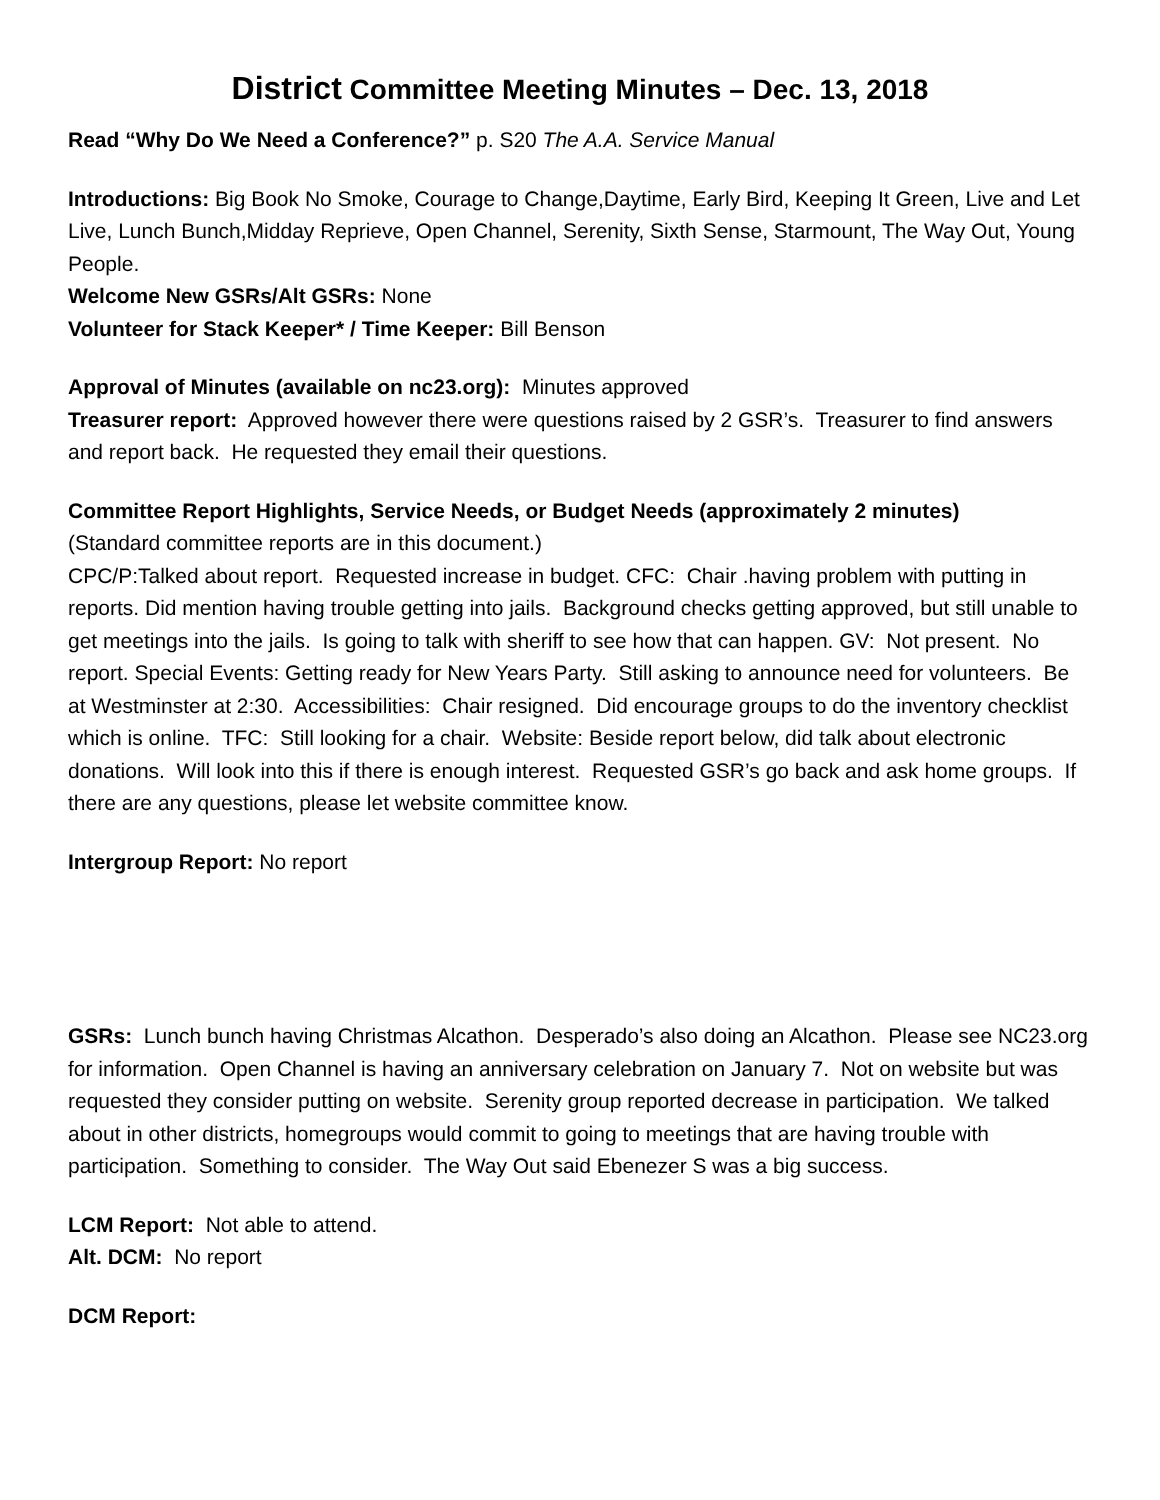District Committee Meeting Minutes – Dec. 13, 2018
Read “Why Do We Need a Conference?” p. S20 The A.A. Service Manual
Introductions: Big Book No Smoke, Courage to Change,Daytime, Early Bird, Keeping It Green, Live and Let Live, Lunch Bunch,Midday Reprieve, Open Channel, Serenity, Sixth Sense, Starmount, The Way Out, Young People.
Welcome New GSRs/Alt GSRs: None
Volunteer for Stack Keeper* / Time Keeper: Bill Benson
Approval of Minutes (available on nc23.org): Minutes approved
Treasurer report: Approved however there were questions raised by 2 GSR’s. Treasurer to find answers and report back. He requested they email their questions.
Committee Report Highlights, Service Needs, or Budget Needs (approximately 2 minutes)
(Standard committee reports are in this document.)
CPC/P:Talked about report. Requested increase in budget. CFC: Chair .having problem with putting in reports. Did mention having trouble getting into jails. Background checks getting approved, but still unable to get meetings into the jails. Is going to talk with sheriff to see how that can happen. GV: Not present. No report. Special Events: Getting ready for New Years Party. Still asking to announce need for volunteers. Be at Westminster at 2:30. Accessibilities: Chair resigned. Did encourage groups to do the inventory checklist which is online. TFC: Still looking for a chair. Website: Beside report below, did talk about electronic donations. Will look into this if there is enough interest. Requested GSR’s go back and ask home groups. If there are any questions, please let website committee know.
Intergroup Report: No report
GSRs: Lunch bunch having Christmas Alcathon. Desperado’s also doing an Alcathon. Please see NC23.org for information. Open Channel is having an anniversary celebration on January 7. Not on website but was requested they consider putting on website. Serenity group reported decrease in participation. We talked about in other districts, homegroups would commit to going to meetings that are having trouble with participation. Something to consider. The Way Out said Ebenezer S was a big success.
LCM Report: Not able to attend.
Alt. DCM: No report
DCM Report: